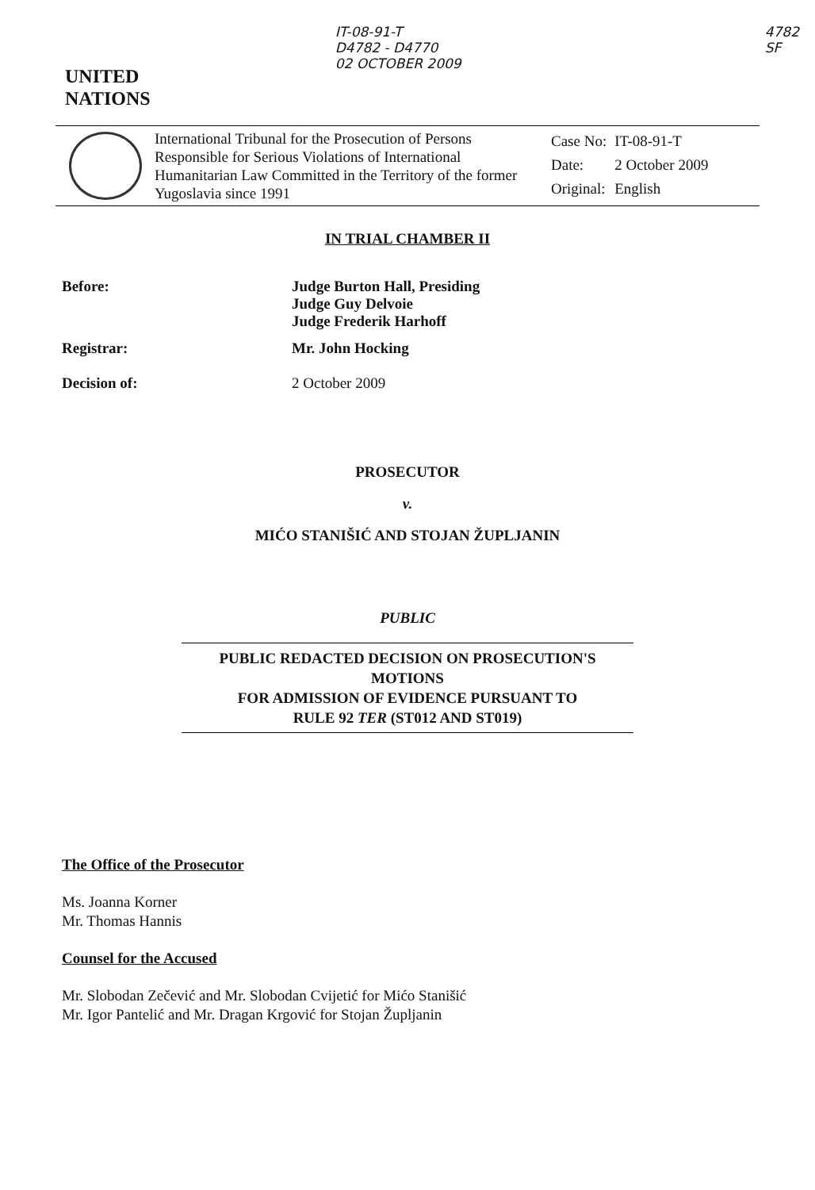UNITED
NATIONS
IT-08-91-T
D4782 - D4770
02 OCTOBER 2009
4782
SF
International Tribunal for the Prosecution of Persons Responsible for Serious Violations of International Humanitarian Law Committed in the Territory of the former Yugoslavia since 1991
| Case No: | IT-08-91-T |
| Date: | 2 October 2009 |
| Original: | English |
IN TRIAL CHAMBER II
Before: Judge Burton Hall, Presiding
Judge Guy Delvoie
Judge Frederik Harhoff
Registrar: Mr. John Hocking
Decision of: 2 October 2009
PROSECUTOR
v.
MIĆO STANIŠIĆ AND STOJAN ŽUPLJANIN
PUBLIC
PUBLIC REDACTED DECISION ON PROSECUTION'S MOTIONS
FOR ADMISSION OF EVIDENCE PURSUANT TO
RULE 92 TER (ST012 AND ST019)
The Office of the Prosecutor
Ms. Joanna Korner
Mr. Thomas Hannis
Counsel for the Accused
Mr. Slobodan Zečević and Mr. Slobodan Cvijetić for Mićo Stanišić
Mr. Igor Pantelić and Mr. Dragan Krgović for Stojan Župljanin